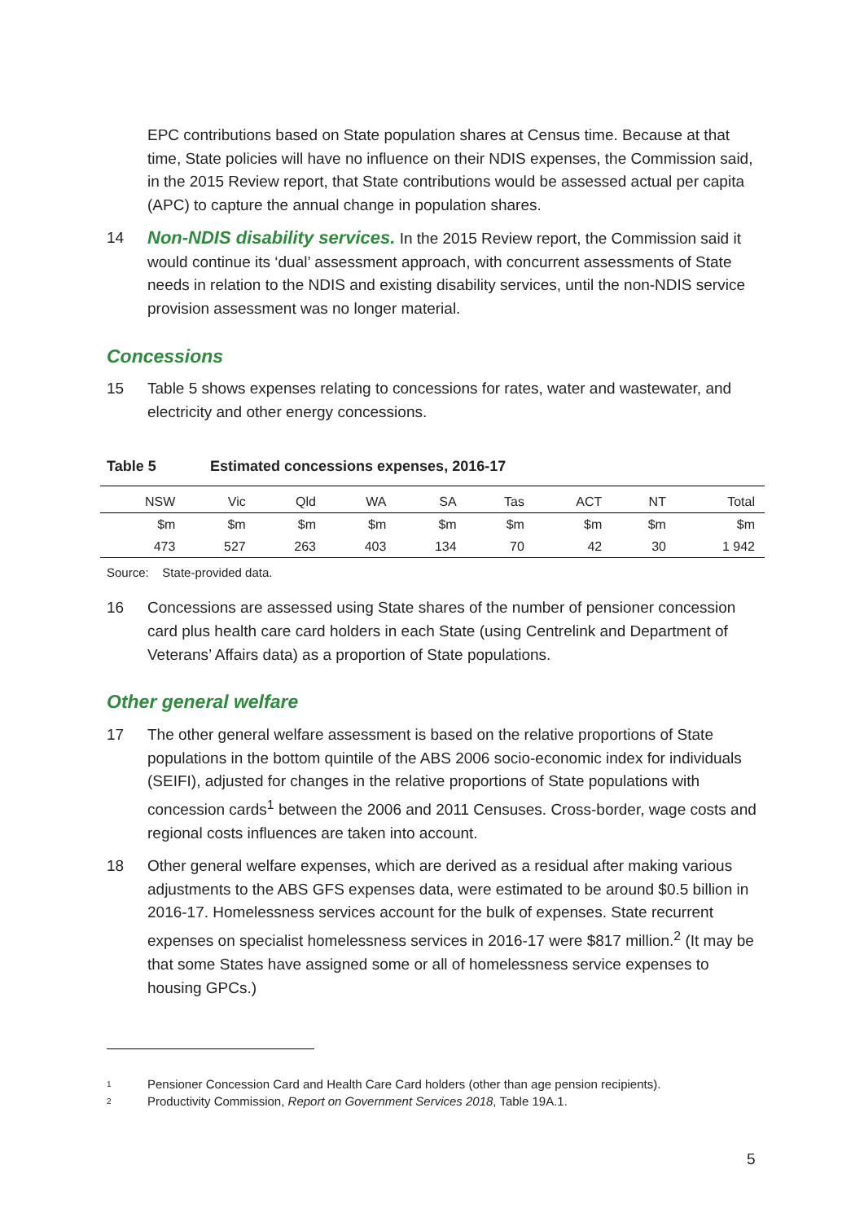EPC contributions based on State population shares at Census time. Because at that time, State policies will have no influence on their NDIS expenses, the Commission said, in the 2015 Review report, that State contributions would be assessed actual per capita (APC) to capture the annual change in population shares.
14
Non-NDIS disability services. In the 2015 Review report, the Commission said it would continue its ‘dual’ assessment approach, with concurrent assessments of State needs in relation to the NDIS and existing disability services, until the non-NDIS service provision assessment was no longer material.
Concessions
15 Table 5 shows expenses relating to concessions for rates, water and wastewater, and electricity and other energy concessions.
Table 5 Estimated concessions expenses, 2016-17
| NSW | Vic | Qld | WA | SA | Tas | ACT | NT | Total |
| --- | --- | --- | --- | --- | --- | --- | --- | --- |
| $m | $m | $m | $m | $m | $m | $m | $m | $m |
| 473 | 527 | 263 | 403 | 134 | 70 | 42 | 30 | 1 942 |
Source: State-provided data.
16 Concessions are assessed using State shares of the number of pensioner concession card plus health care card holders in each State (using Centrelink and Department of Veterans’ Affairs data) as a proportion of State populations.
Other general welfare
17 The other general welfare assessment is based on the relative proportions of State populations in the bottom quintile of the ABS 2006 socio-economic index for individuals (SEIFI), adjusted for changes in the relative proportions of State populations with concession cards<sup>1</sup> between the 2006 and 2011 Censuses. Cross-border, wage costs and regional costs influences are taken into account.
18 Other general welfare expenses, which are derived as a residual after making various adjustments to the ABS GFS expenses data, were estimated to be around $0.5 billion in 2016-17. Homelessness services account for the bulk of expenses. State recurrent expenses on specialist homelessness services in 2016-17 were $817 million.<sup>2</sup> (It may be that some States have assigned some or all of homelessness service expenses to housing GPCs.)
<sup>1</sup> Pensioner Concession Card and Health Care Card holders (other than age pension recipients).
<sup>2</sup> Productivity Commission, Report on Government Services 2018, Table 19A.1.
5